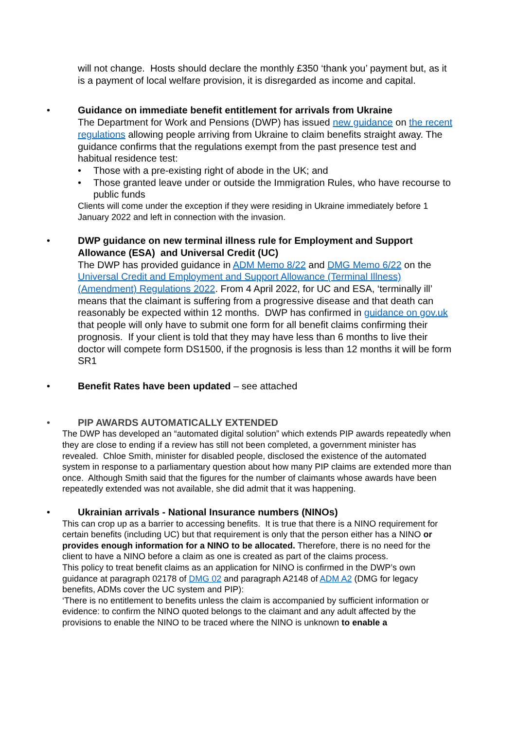will not change. Hosts should declare the monthly £350 ‘thank you’ payment but, as it is a payment of local welfare provision, it is disregarded as income and capital.
• Guidance on immediate benefit entitlement for arrivals from Ukraine
The Department for Work and Pensions (DWP) has issued new guidance on the recent regulations allowing people arriving from Ukraine to claim benefits straight away. The guidance confirms that the regulations exempt from the past presence test and habitual residence test:
• Those with a pre-existing right of abode in the UK; and
• Those granted leave under or outside the Immigration Rules, who have recourse to public funds
Clients will come under the exception if they were residing in Ukraine immediately before 1 January 2022 and left in connection with the invasion.
• DWP guidance on new terminal illness rule for Employment and Support Allowance (ESA) and Universal Credit (UC)
The DWP has provided guidance in ADM Memo 8/22 and DMG Memo 6/22 on the Universal Credit and Employment and Support Allowance (Terminal Illness) (Amendment) Regulations 2022. From 4 April 2022, for UC and ESA, ‘terminally ill’ means that the claimant is suffering from a progressive disease and that death can reasonably be expected within 12 months. DWP has confirmed in guidance on gov.uk that people will only have to submit one form for all benefit claims confirming their prognosis. If your client is told that they may have less than 6 months to live their doctor will compete form DS1500, if the prognosis is less than 12 months it will be form SR1
• Benefit Rates have been updated – see attached
• PIP AWARDS AUTOMATICALLY EXTENDED
The DWP has developed an “automated digital solution” which extends PIP awards repeatedly when they are close to ending if a review has still not been completed, a government minister has revealed. Chloe Smith, minister for disabled people, disclosed the existence of the automated system in response to a parliamentary question about how many PIP claims are extended more than once. Although Smith said that the figures for the number of claimants whose awards have been repeatedly extended was not available, she did admit that it was happening.
• Ukrainian arrivals - National Insurance numbers (NINOs)
This can crop up as a barrier to accessing benefits. It is true that there is a NINO requirement for certain benefits (including UC) but that requirement is only that the person either has a NINO or provides enough information for a NINO to be allocated. Therefore, there is no need for the client to have a NINO before a claim as one is created as part of the claims process.
This policy to treat benefit claims as an application for NINO is confirmed in the DWP’s own guidance at paragraph 02178 of DMG 02 and paragraph A2148 of ADM A2 (DMG for legacy benefits, ADMs cover the UC system and PIP):
‘There is no entitlement to benefits unless the claim is accompanied by sufficient information or evidence: to confirm the NINO quoted belongs to the claimant and any adult affected by the provisions to enable the NINO to be traced where the NINO is unknown to enable a